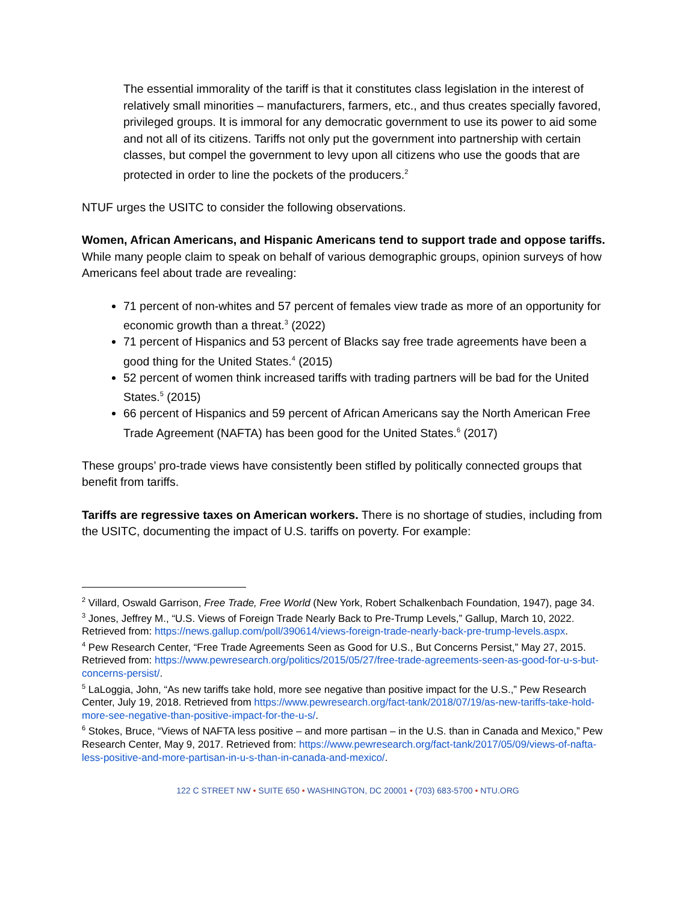The essential immorality of the tariff is that it constitutes class legislation in the interest of relatively small minorities – manufacturers, farmers, etc., and thus creates specially favored, privileged groups. It is immoral for any democratic government to use its power to aid some and not all of its citizens. Tariffs not only put the government into partnership with certain classes, but compel the government to levy upon all citizens who use the goods that are protected in order to line the pockets of the producers.<sup>2</sup>
NTUF urges the USITC to consider the following observations.
Women, African Americans, and Hispanic Americans tend to support trade and oppose tariffs. While many people claim to speak on behalf of various demographic groups, opinion surveys of how Americans feel about trade are revealing:
71 percent of non-whites and 57 percent of females view trade as more of an opportunity for economic growth than a threat.<sup>3</sup> (2022)
71 percent of Hispanics and 53 percent of Blacks say free trade agreements have been a good thing for the United States.<sup>4</sup> (2015)
52 percent of women think increased tariffs with trading partners will be bad for the United States.<sup>5</sup> (2015)
66 percent of Hispanics and 59 percent of African Americans say the North American Free Trade Agreement (NAFTA) has been good for the United States.<sup>6</sup> (2017)
These groups’ pro-trade views have consistently been stifled by politically connected groups that benefit from tariffs.
Tariffs are regressive taxes on American workers. There is no shortage of studies, including from the USITC, documenting the impact of U.S. tariffs on poverty. For example:
<sup>2</sup> Villard, Oswald Garrison, Free Trade, Free World (New York, Robert Schalkenbach Foundation, 1947), page 34.
<sup>3</sup> Jones, Jeffrey M., “U.S. Views of Foreign Trade Nearly Back to Pre-Trump Levels,” Gallup, March 10, 2022. Retrieved from: https://news.gallup.com/poll/390614/views-foreign-trade-nearly-back-pre-trump-levels.aspx.
<sup>4</sup> Pew Research Center, “Free Trade Agreements Seen as Good for U.S., But Concerns Persist,” May 27, 2015. Retrieved from: https://www.pewresearch.org/politics/2015/05/27/free-trade-agreements-seen-as-good-for-u-s-but-concerns-persist/.
<sup>5</sup> LaLoggia, John, “As new tariffs take hold, more see negative than positive impact for the U.S.,” Pew Research Center, July 19, 2018. Retrieved from https://www.pewresearch.org/fact-tank/2018/07/19/as-new-tariffs-take-hold-more-see-negative-than-positive-impact-for-the-u-s/.
<sup>6</sup> Stokes, Bruce, “Views of NAFTA less positive – and more partisan – in the U.S. than in Canada and Mexico,” Pew Research Center, May 9, 2017. Retrieved from: https://www.pewresearch.org/fact-tank/2017/05/09/views-of-nafta-less-positive-and-more-partisan-in-u-s-than-in-canada-and-mexico/.
122 C STREET NW • SUITE 650 • WASHINGTON, DC 20001 • (703) 683-5700 • NTU.ORG